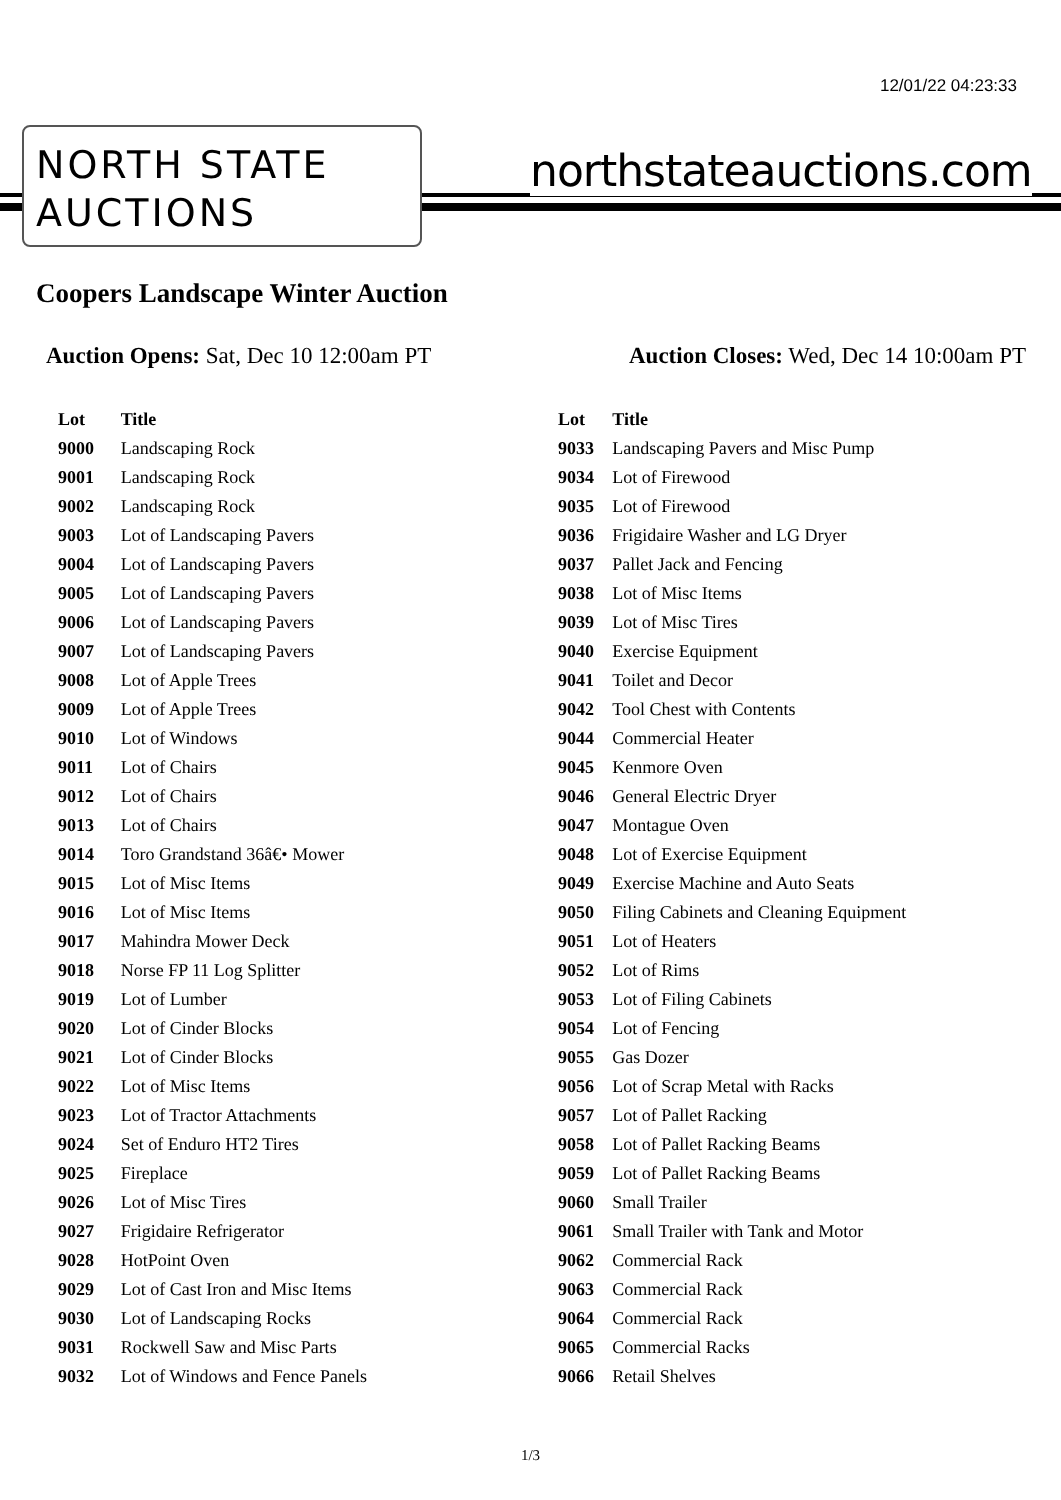12/01/22 04:23:33
NORTH STATE
AUCTIONS
northstateauctions.com
Coopers Landscape Winter Auction
Auction Opens: Sat, Dec 10 12:00am PT
Auction Closes: Wed, Dec 14 10:00am PT
| Lot | Title |
| --- | --- |
| 9000 | Landscaping Rock |
| 9001 | Landscaping Rock |
| 9002 | Landscaping Rock |
| 9003 | Lot of Landscaping Pavers |
| 9004 | Lot of Landscaping Pavers |
| 9005 | Lot of Landscaping Pavers |
| 9006 | Lot of Landscaping Pavers |
| 9007 | Lot of Landscaping Pavers |
| 9008 | Lot of Apple Trees |
| 9009 | Lot of Apple Trees |
| 9010 | Lot of Windows |
| 9011 | Lot of Chairs |
| 9012 | Lot of Chairs |
| 9013 | Lot of Chairs |
| 9014 | Toro Grandstand 36â€• Mower |
| 9015 | Lot of Misc Items |
| 9016 | Lot of Misc Items |
| 9017 | Mahindra Mower Deck |
| 9018 | Norse FP 11 Log Splitter |
| 9019 | Lot of Lumber |
| 9020 | Lot of Cinder Blocks |
| 9021 | Lot of Cinder Blocks |
| 9022 | Lot of Misc Items |
| 9023 | Lot of Tractor Attachments |
| 9024 | Set of Enduro HT2 Tires |
| 9025 | Fireplace |
| 9026 | Lot of Misc Tires |
| 9027 | Frigidaire Refrigerator |
| 9028 | HotPoint Oven |
| 9029 | Lot of Cast Iron and Misc Items |
| 9030 | Lot of Landscaping Rocks |
| 9031 | Rockwell Saw and Misc Parts |
| 9032 | Lot of Windows and Fence Panels |
| Lot | Title |
| --- | --- |
| 9033 | Landscaping Pavers and Misc Pump |
| 9034 | Lot of Firewood |
| 9035 | Lot of Firewood |
| 9036 | Frigidaire Washer and LG Dryer |
| 9037 | Pallet Jack and Fencing |
| 9038 | Lot of Misc Items |
| 9039 | Lot of Misc Tires |
| 9040 | Exercise Equipment |
| 9041 | Toilet and Decor |
| 9042 | Tool Chest with Contents |
| 9044 | Commercial Heater |
| 9045 | Kenmore Oven |
| 9046 | General Electric Dryer |
| 9047 | Montague Oven |
| 9048 | Lot of Exercise Equipment |
| 9049 | Exercise Machine and Auto Seats |
| 9050 | Filing Cabinets and Cleaning Equipment |
| 9051 | Lot of Heaters |
| 9052 | Lot of Rims |
| 9053 | Lot of Filing Cabinets |
| 9054 | Lot of Fencing |
| 9055 | Gas Dozer |
| 9056 | Lot of Scrap Metal with Racks |
| 9057 | Lot of Pallet Racking |
| 9058 | Lot of Pallet Racking Beams |
| 9059 | Lot of Pallet Racking Beams |
| 9060 | Small Trailer |
| 9061 | Small Trailer with Tank and Motor |
| 9062 | Commercial Rack |
| 9063 | Commercial Rack |
| 9064 | Commercial Rack |
| 9065 | Commercial Racks |
| 9066 | Retail Shelves |
1/3